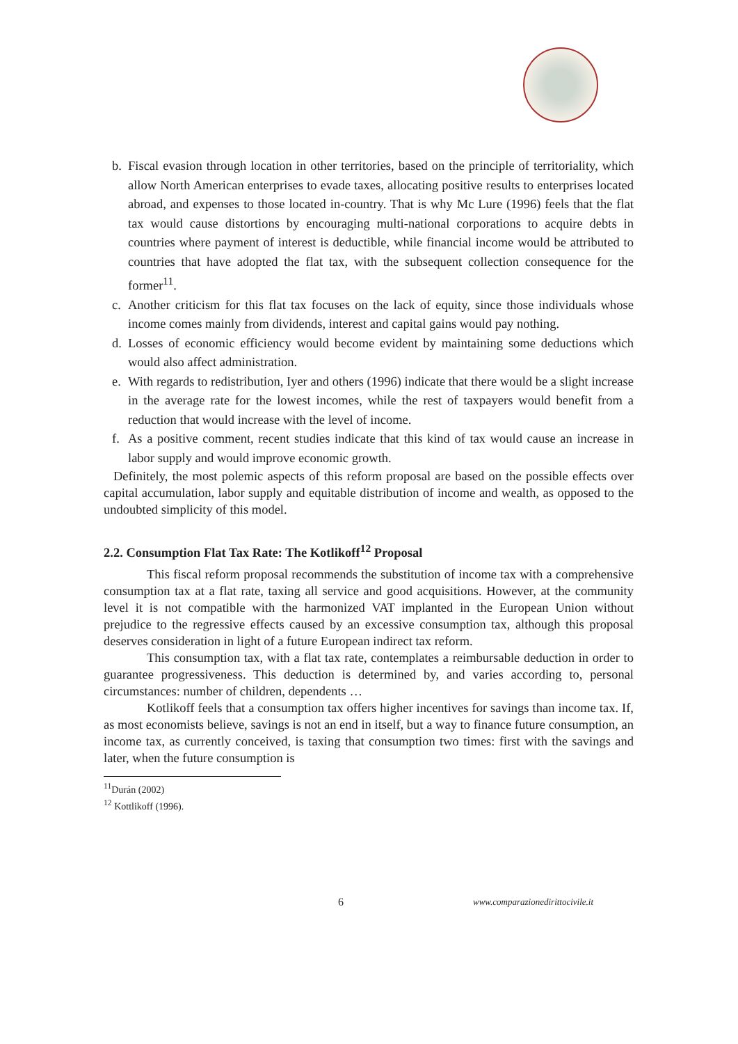b. Fiscal evasion through location in other territories, based on the principle of territoriality, which allow North American enterprises to evade taxes, allocating positive results to enterprises located abroad, and expenses to those located in-country. That is why Mc Lure (1996) feels that the flat tax would cause distortions by encouraging multi-national corporations to acquire debts in countries where payment of interest is deductible, while financial income would be attributed to countries that have adopted the flat tax, with the subsequent collection consequence for the former<sup>11</sup>.
c. Another criticism for this flat tax focuses on the lack of equity, since those individuals whose income comes mainly from dividends, interest and capital gains would pay nothing.
d. Losses of economic efficiency would become evident by maintaining some deductions which would also affect administration.
e. With regards to redistribution, Iyer and others (1996) indicate that there would be a slight increase in the average rate for the lowest incomes, while the rest of taxpayers would benefit from a reduction that would increase with the level of income.
f. As a positive comment, recent studies indicate that this kind of tax would cause an increase in labor supply and would improve economic growth.
Definitely, the most polemic aspects of this reform proposal are based on the possible effects over capital accumulation, labor supply and equitable distribution of income and wealth, as opposed to the undoubted simplicity of this model.
2.2. Consumption Flat Tax Rate: The Kotlikoff<sup>12</sup> Proposal
This fiscal reform proposal recommends the substitution of income tax with a comprehensive consumption tax at a flat rate, taxing all service and good acquisitions. However, at the community level it is not compatible with the harmonized VAT implanted in the European Union without prejudice to the regressive effects caused by an excessive consumption tax, although this proposal deserves consideration in light of a future European indirect tax reform.
This consumption tax, with a flat tax rate, contemplates a reimbursable deduction in order to guarantee progressiveness. This deduction is determined by, and varies according to, personal circumstances: number of children, dependents …
Kotlikoff feels that a consumption tax offers higher incentives for savings than income tax. If, as most economists believe, savings is not an end in itself, but a way to finance future consumption, an income tax, as currently conceived, is taxing that consumption two times: first with the savings and later, when the future consumption is
<sup>11</sup> Durán (2002)
<sup>12</sup> Kottlikoff (1996).
6
www.comparazionedirittocivile.it